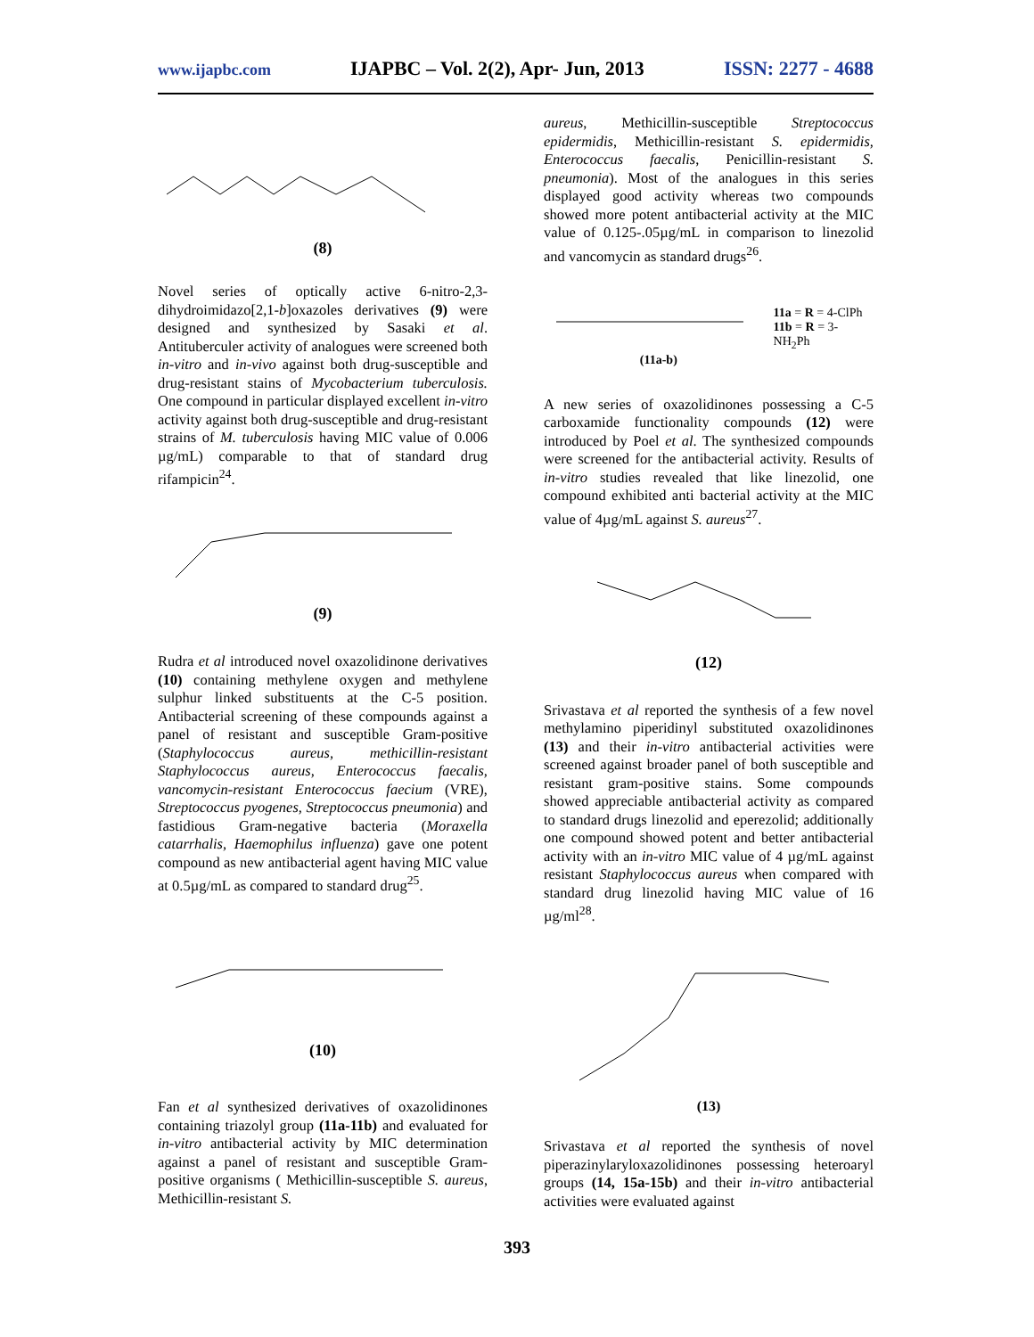www.ijapbc.com IJAPBC – Vol. 2(2), Apr- Jun, 2013 ISSN: 2277 - 4688
(8)
Novel series of optically active 6-nitro-2,3-dihydroimidazo[2,1-b]oxazoles derivatives (9) were designed and synthesized by Sasaki et al. Antituberculer activity of analogues were screened both in-vitro and in-vivo against both drug-susceptible and drug-resistant stains of Mycobacterium tuberculosis. One compound in particular displayed excellent in-vitro activity against both drug-susceptible and drug-resistant strains of M. tuberculosis having MIC value of 0.006 µg/mL) comparable to that of standard drug rifampicin<sup>24</sup>.
(9)
Rudra et al introduced novel oxazolidinone derivatives (10) containing methylene oxygen and methylene sulphur linked substituents at the C-5 position. Antibacterial screening of these compounds against a panel of resistant and susceptible Gram-positive (Staphylococcus aureus, methicillin-resistant Staphylococcus aureus, Enterococcus faecalis, vancomycin-resistant Enterococcus faecium (VRE), Streptococcus pyogenes, Streptococcus pneumonia) and fastidious Gram-negative bacteria (Moraxella catarrhalis, Haemophilus influenza) gave one potent compound as new antibacterial agent having MIC value at 0.5µg/mL as compared to standard drug<sup>25</sup>.
(10)
Fan et al synthesized derivatives of oxazolidinones containing triazolyl group (11a-11b) and evaluated for in-vitro antibacterial activity by MIC determination against a panel of resistant and susceptible Gram-positive organisms ( Methicillin-susceptible S. aureus, Methicillin-resistant S.
aureus, Methicillin-susceptible Streptococcus epidermidis, Methicillin-resistant S. epidermidis, Enterococcus faecalis, Penicillin-resistant S. pneumonia). Most of the analogues in this series displayed good activity whereas two compounds showed more potent antibacterial activity at the MIC value of 0.125-.05µg/mL in comparison to linezolid and vancomycin as standard drugs<sup>26</sup>.
(11a-b)
11a = R = 4-ClPh
11b = R = 3-NH<sub>2</sub>Ph
A new series of oxazolidinones possessing a C-5 carboxamide functionality compounds (12) were introduced by Poel et al. The synthesized compounds were screened for the antibacterial activity. Results of in-vitro studies revealed that like linezolid, one compound exhibited anti bacterial activity at the MIC value of 4µg/mL against S. aureus<sup>27</sup>.
(12)
Srivastava et al reported the synthesis of a few novel methylamino piperidinyl substituted oxazolidinones (13) and their in-vitro antibacterial activities were screened against broader panel of both susceptible and resistant gram-positive stains. Some compounds showed appreciable antibacterial activity as compared to standard drugs linezolid and eperezolid; additionally one compound showed potent and better antibacterial activity with an in-vitro MIC value of 4 µg/mL against resistant Staphylococcus aureus when compared with standard drug linezolid having MIC value of 16 µg/ml<sup>28</sup>.
(13)
Srivastava et al reported the synthesis of novel piperazinylaryloxazolidinones possessing heteroaryl groups (14, 15a-15b) and their in-vitro antibacterial activities were evaluated against
393